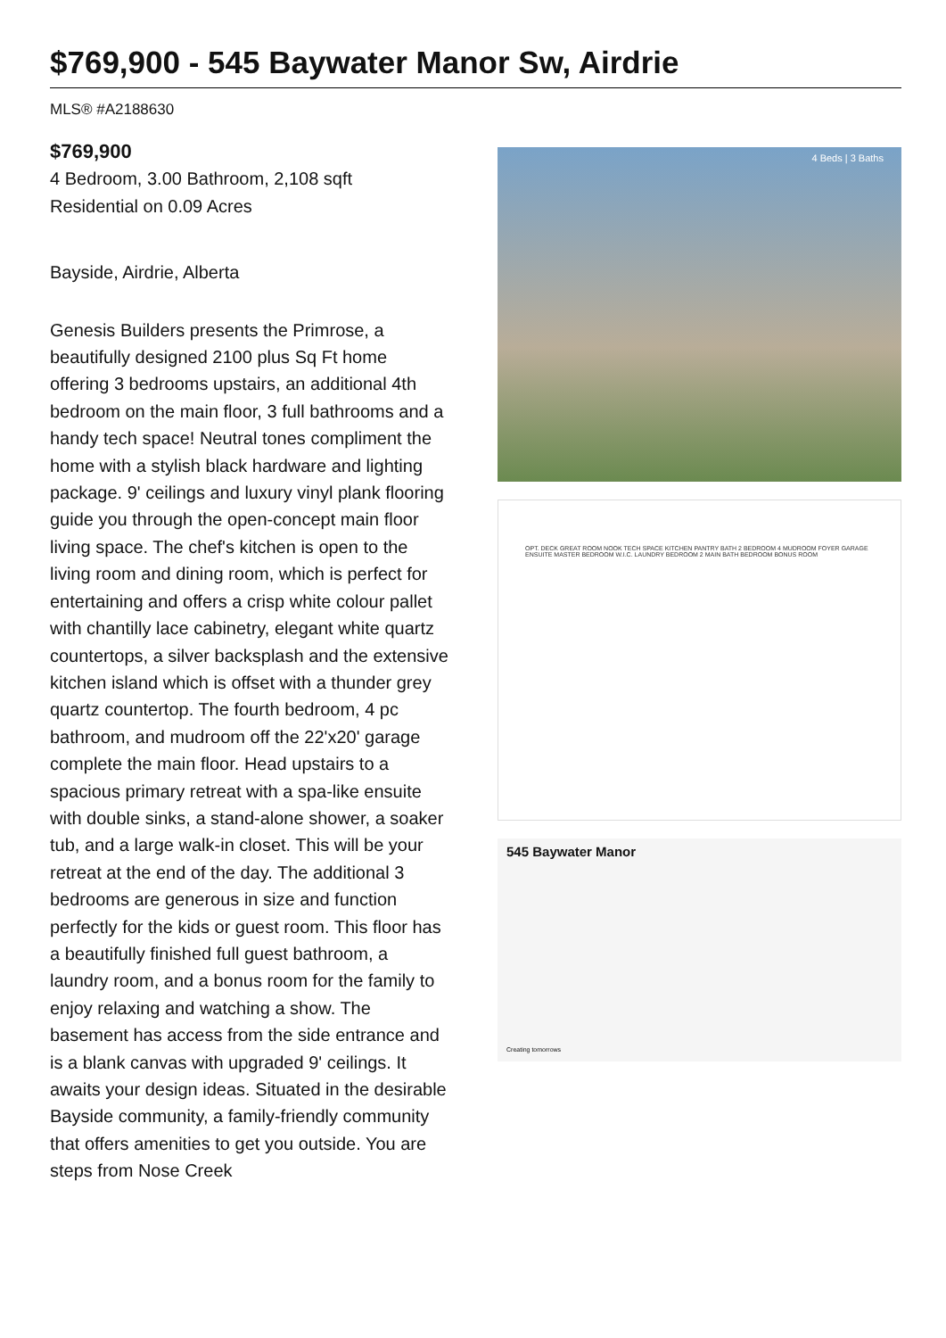$769,900 - 545 Baywater Manor Sw, Airdrie
MLS® #A2188630
$769,900
4 Bedroom, 3.00 Bathroom, 2,108 sqft
Residential on 0.09 Acres
Bayside, Airdrie, Alberta
Genesis Builders presents the Primrose, a beautifully designed 2100 plus Sq Ft home offering 3 bedrooms upstairs, an additional 4th bedroom on the main floor, 3 full bathrooms and a handy tech space! Neutral tones compliment the home with a stylish black hardware and lighting package. 9' ceilings and luxury vinyl plank flooring guide you through the open-concept main floor living space. The chef's kitchen is open to the living room and dining room, which is perfect for entertaining and offers a crisp white colour pallet with chantilly lace cabinetry, elegant white quartz countertops, a silver backsplash and the extensive kitchen island which is offset with a thunder grey quartz countertop. The fourth bedroom, 4 pc bathroom, and mudroom off the 22'x20' garage complete the main floor. Head upstairs to a spacious primary retreat with a spa-like ensuite with double sinks, a stand-alone shower, a soaker tub, and a large walk-in closet. This will be your retreat at the end of the day. The additional 3 bedrooms are generous in size and function perfectly for the kids or guest room. This floor has a beautifully finished full guest bathroom, a laundry room, and a bonus room for the family to enjoy relaxing and watching a show. The basement has access from the side entrance and is a blank canvas with upgraded 9' ceilings. It awaits your design ideas. Situated in the desirable Bayside community, a family-friendly community that offers amenities to get you outside. You are steps from Nose Creek
4 Beds | 3 Baths
OPT. DECK GREAT ROOM NOOK TECH SPACE KITCHEN PANTRY BATH 2 BEDROOM 4 MUDROOM FOYER GARAGE ENSUITE MASTER BEDROOM W.I.C. LAUNDRY BEDROOM 2 MAIN BATH BEDROOM BONUS ROOM
545 Baywater Manor
Creating tomorrows